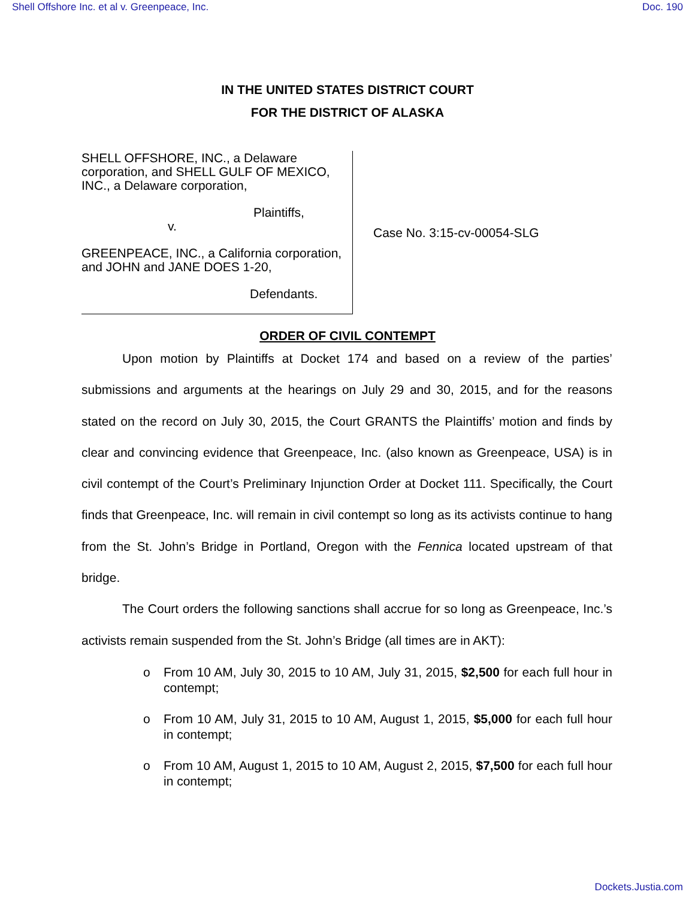Shell Offshore Inc. et al v. Greenpeace, Inc. Doc. 190
IN THE UNITED STATES DISTRICT COURT
FOR THE DISTRICT OF ALASKA
SHELL OFFSHORE, INC., a Delaware corporation, and SHELL GULF OF MEXICO, INC., a Delaware corporation,
Plaintiffs,
v.
GREENPEACE, INC., a California corporation, and JOHN and JANE DOES 1-20,
Defendants.
Case No. 3:15-cv-00054-SLG
ORDER OF CIVIL CONTEMPT
Upon motion by Plaintiffs at Docket 174 and based on a review of the parties’ submissions and arguments at the hearings on July 29 and 30, 2015, and for the reasons stated on the record on July 30, 2015, the Court GRANTS the Plaintiffs’ motion and finds by clear and convincing evidence that Greenpeace, Inc. (also known as Greenpeace, USA) is in civil contempt of the Court’s Preliminary Injunction Order at Docket 111. Specifically, the Court finds that Greenpeace, Inc. will remain in civil contempt so long as its activists continue to hang from the St. John’s Bridge in Portland, Oregon with the Fennica located upstream of that bridge.
The Court orders the following sanctions shall accrue for so long as Greenpeace, Inc.’s activists remain suspended from the St. John’s Bridge (all times are in AKT):
o From 10 AM, July 30, 2015 to 10 AM, July 31, 2015, $2,500 for each full hour in contempt;
o From 10 AM, July 31, 2015 to 10 AM, August 1, 2015, $5,000 for each full hour in contempt;
o From 10 AM, August 1, 2015 to 10 AM, August 2, 2015, $7,500 for each full hour in contempt;
Dockets.Justia.com